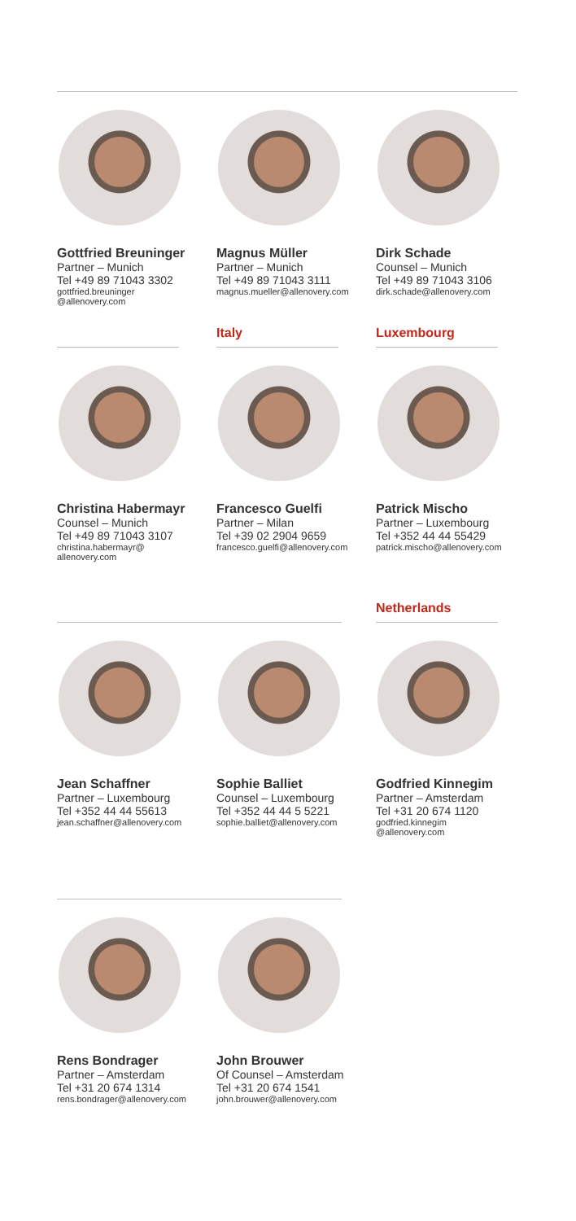Gottfried Breuninger
Partner – Munich
Tel +49 89 71043 3302
gottfried.breuninger
@allenovery.com
Magnus Müller
Partner – Munich
Tel +49 89 71043 3111
magnus.mueller@allenovery.com
Dirk Schade
Counsel – Munich
Tel +49 89 71043 3106
dirk.schade@allenovery.com
Christina Habermayr
Counsel – Munich
Tel +49 89 71043 3107
christina.habermayr@
allenovery.com
Italy
Francesco Guelfi
Partner – Milan
Tel +39 02 2904 9659
francesco.guelfi@allenovery.com
Luxembourg
Patrick Mischo
Partner – Luxembourg
Tel +352 44 44 55429
patrick.mischo@allenovery.com
Jean Schaffner
Partner – Luxembourg
Tel +352 44 44 55613
jean.schaffner@allenovery.com
Sophie Balliet
Counsel – Luxembourg
Tel +352 44 44 5 5221
sophie.balliet@allenovery.com
Netherlands
Godfried Kinnegim
Partner – Amsterdam
Tel +31 20 674 1120
godfried.kinnegim
@allenovery.com
Rens Bondrager
Partner – Amsterdam
Tel +31 20 674 1314
rens.bondrager@allenovery.com
John Brouwer
Of Counsel – Amsterdam
Tel +31 20 674 1541
john.brouwer@allenovery.com